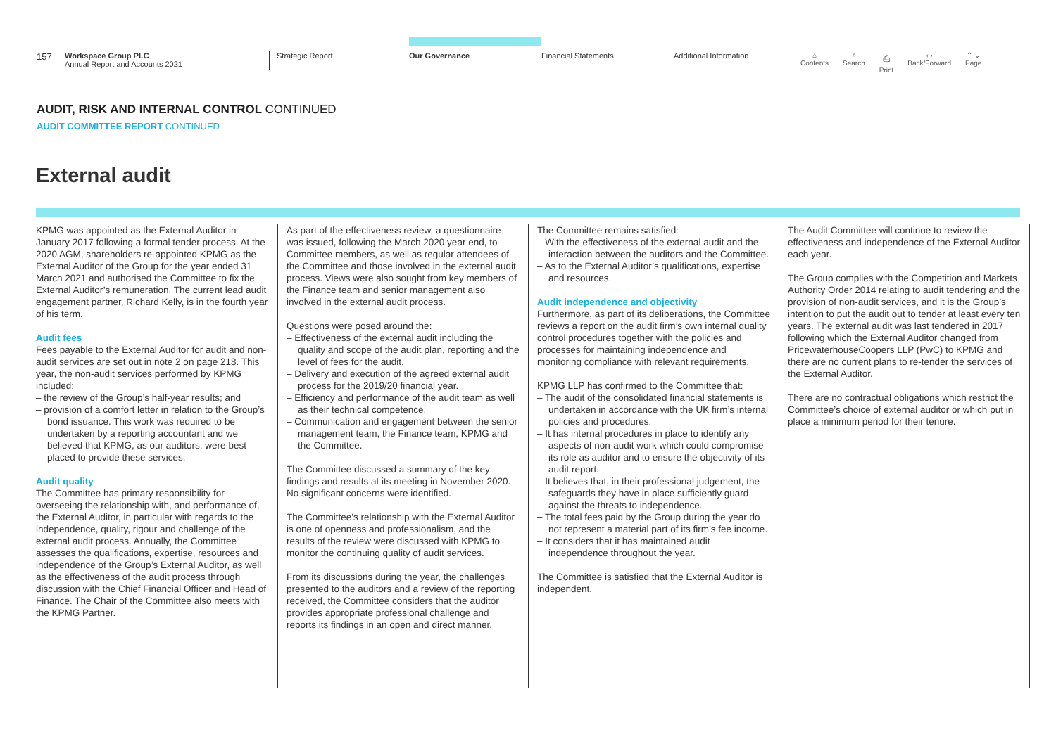157
Workspace Group PLC
Annual Report and Accounts 2021
Strategic Report
Our Governance
Financial Statements Additional Information
⌂
Contents ⌕
Search ⎙
Print ‹ ›
Back/Forward ⌃ ⌄
Page
AUDIT, RISK AND INTERNAL CONTROL CONTINUED
AUDIT COMMITTEE REPORT CONTINUED
External audit
KPMG was appointed as the External Auditor in January 2017 following a formal tender process. At the 2020 AGM, shareholders re-appointed KPMG as the External Auditor of the Group for the year ended 31 March 2021 and authorised the Committee to fix the External Auditor’s remuneration. The current lead audit engagement partner, Richard Kelly, is in the fourth year of his term.
Audit fees
Fees payable to the External Auditor for audit and non-audit services are set out in note 2 on page 218. This year, the non-audit services performed by KPMG included:
– the review of the Group’s half-year results; and
– provision of a comfort letter in relation to the Group’s bond issuance. This work was required to be undertaken by a reporting accountant and we believed that KPMG, as our auditors, were best placed to provide these services.
Audit quality
The Committee has primary responsibility for overseeing the relationship with, and performance of, the External Auditor, in particular with regards to the independence, quality, rigour and challenge of the external audit process. Annually, the Committee assesses the qualifications, expertise, resources and independence of the Group’s External Auditor, as well as the effectiveness of the audit process through discussion with the Chief Financial Officer and Head of Finance. The Chair of the Committee also meets with the KPMG Partner.
As part of the effectiveness review, a questionnaire was issued, following the March 2020 year end, to Committee members, as well as regular attendees of the Committee and those involved in the external audit process. Views were also sought from key members of the Finance team and senior management also involved in the external audit process.
Questions were posed around the:
– Effectiveness of the external audit including the quality and scope of the audit plan, reporting and the level of fees for the audit.
– Delivery and execution of the agreed external audit process for the 2019/20 financial year.
– Efficiency and performance of the audit team as well as their technical competence.
– Communication and engagement between the senior management team, the Finance team, KPMG and the Committee.
The Committee discussed a summary of the key findings and results at its meeting in November 2020. No significant concerns were identified.
The Committee’s relationship with the External Auditor is one of openness and professionalism, and the results of the review were discussed with KPMG to monitor the continuing quality of audit services.
From its discussions during the year, the challenges presented to the auditors and a review of the reporting received, the Committee considers that the auditor provides appropriate professional challenge and reports its findings in an open and direct manner.
The Committee remains satisfied:
– With the effectiveness of the external audit and the interaction between the auditors and the Committee.
– As to the External Auditor’s qualifications, expertise and resources.
Audit independence and objectivity
Furthermore, as part of its deliberations, the Committee reviews a report on the audit firm’s own internal quality control procedures together with the policies and processes for maintaining independence and monitoring compliance with relevant requirements.
KPMG LLP has confirmed to the Committee that:
– The audit of the consolidated financial statements is undertaken in accordance with the UK firm’s internal policies and procedures.
– It has internal procedures in place to identify any aspects of non-audit work which could compromise its role as auditor and to ensure the objectivity of its audit report.
– It believes that, in their professional judgement, the safeguards they have in place sufficiently guard against the threats to independence.
– The total fees paid by the Group during the year do not represent a material part of its firm’s fee income.
– It considers that it has maintained audit independence throughout the year.
The Committee is satisfied that the External Auditor is independent.
The Audit Committee will continue to review the effectiveness and independence of the External Auditor each year.
The Group complies with the Competition and Markets Authority Order 2014 relating to audit tendering and the provision of non-audit services, and it is the Group’s intention to put the audit out to tender at least every ten years. The external audit was last tendered in 2017 following which the External Auditor changed from PricewaterhouseCoopers LLP (PwC) to KPMG and there are no current plans to re-tender the services of the External Auditor.
There are no contractual obligations which restrict the Committee’s choice of external auditor or which put in place a minimum period for their tenure.